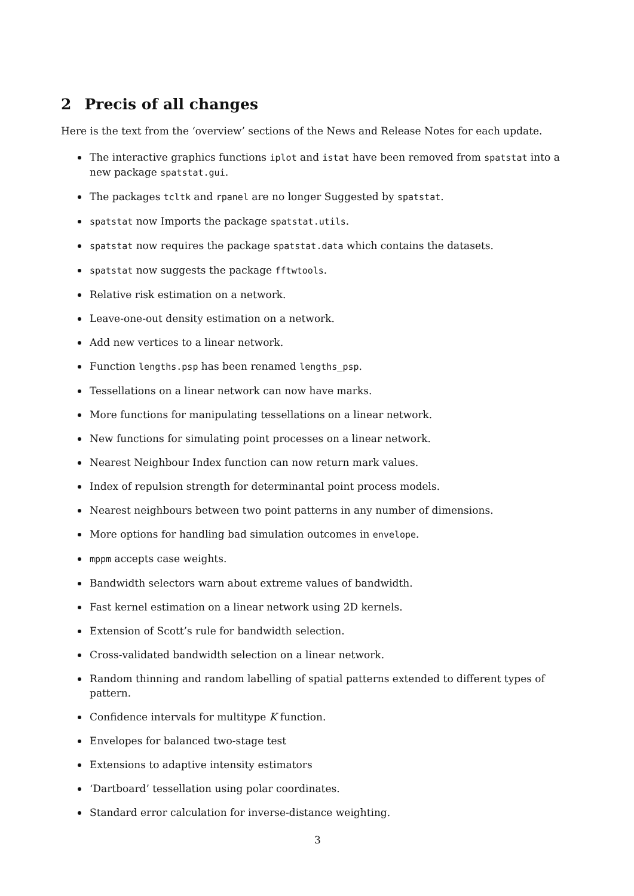2 Precis of all changes
Here is the text from the ‘overview’ sections of the News and Release Notes for each update.
The interactive graphics functions iplot and istat have been removed from spatstat into a new package spatstat.gui.
The packages tcltk and rpanel are no longer Suggested by spatstat.
spatstat now Imports the package spatstat.utils.
spatstat now requires the package spatstat.data which contains the datasets.
spatstat now suggests the package fftwtools.
Relative risk estimation on a network.
Leave-one-out density estimation on a network.
Add new vertices to a linear network.
Function lengths.psp has been renamed lengths_psp.
Tessellations on a linear network can now have marks.
More functions for manipulating tessellations on a linear network.
New functions for simulating point processes on a linear network.
Nearest Neighbour Index function can now return mark values.
Index of repulsion strength for determinantal point process models.
Nearest neighbours between two point patterns in any number of dimensions.
More options for handling bad simulation outcomes in envelope.
mppm accepts case weights.
Bandwidth selectors warn about extreme values of bandwidth.
Fast kernel estimation on a linear network using 2D kernels.
Extension of Scott’s rule for bandwidth selection.
Cross-validated bandwidth selection on a linear network.
Random thinning and random labelling of spatial patterns extended to different types of pattern.
Confidence intervals for multitype K function.
Envelopes for balanced two-stage test
Extensions to adaptive intensity estimators
‘Dartboard’ tessellation using polar coordinates.
Standard error calculation for inverse-distance weighting.
3